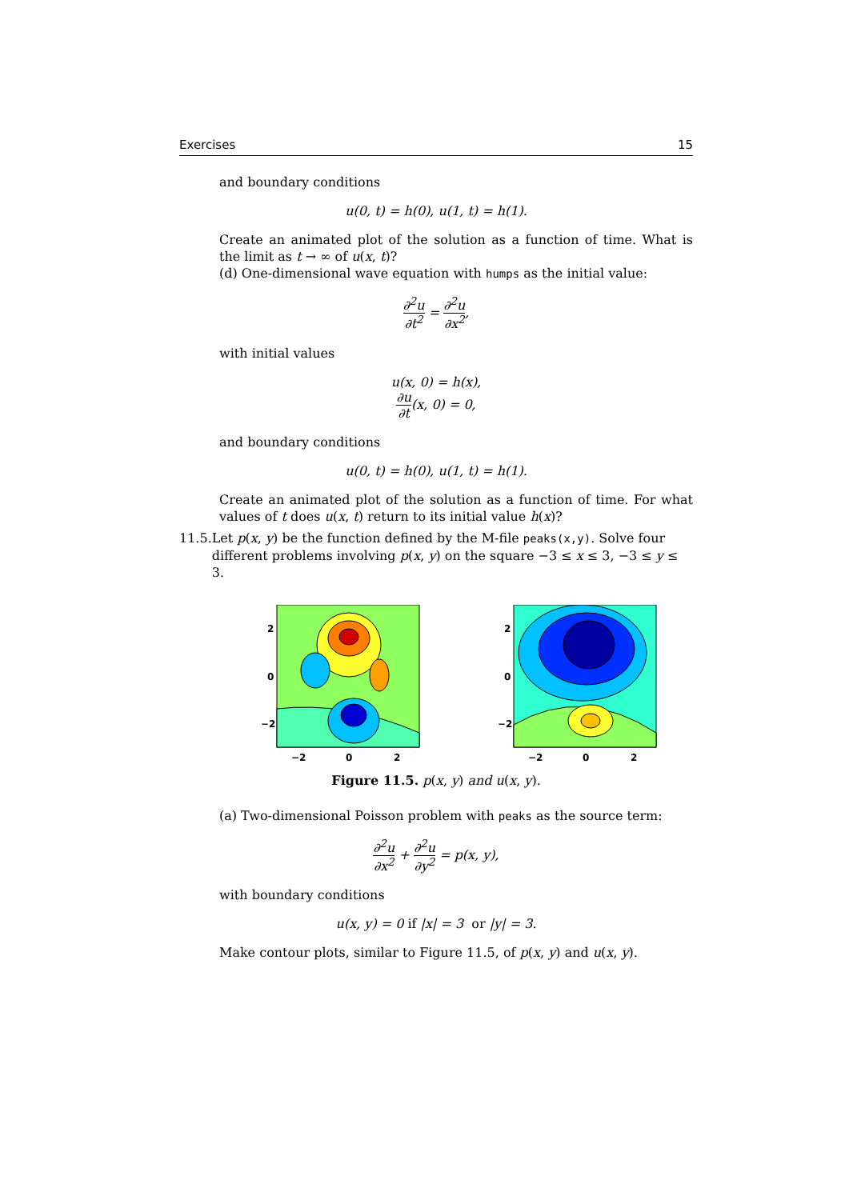Exercises 15
and boundary conditions
u(0, t) = h(0), u(1, t) = h(1).
Create an animated plot of the solution as a function of time. What is the limit as t → ∞ of u(x, t)?
(d) One-dimensional wave equation with humps as the initial value:
∂<sup>2</sup>u ∂t<sup>2</sup> = ∂<sup>2</sup>u ∂x<sup>2</sup>,
with initial values
u(x, 0) = h(x),
∂u ∂t(x, 0) = 0,
and boundary conditions
u(0, t) = h(0), u(1, t) = h(1).
Create an animated plot of the solution as a function of time. For what values of t does u(x, t) return to its initial value h(x)?
11.5. Let p(x, y) be the function defined by the M-file peaks(x,y). Solve four different problems involving p(x, y) on the square −3 ≤ x ≤ 3, −3 ≤ y ≤ 3.
2
0
−2
−2
0
2
2
0
−2
−2
0
2
Figure 11.5. p(x, y) and u(x, y).
(a) Two-dimensional Poisson problem with peaks as the source term:
∂<sup>2</sup>u ∂x<sup>2</sup> + ∂<sup>2</sup>u ∂y<sup>2</sup> = p(x, y),
with boundary conditions
u(x, y) = 0 if |x| = 3 or |y| = 3.
Make contour plots, similar to Figure 11.5, of p(x, y) and u(x, y).